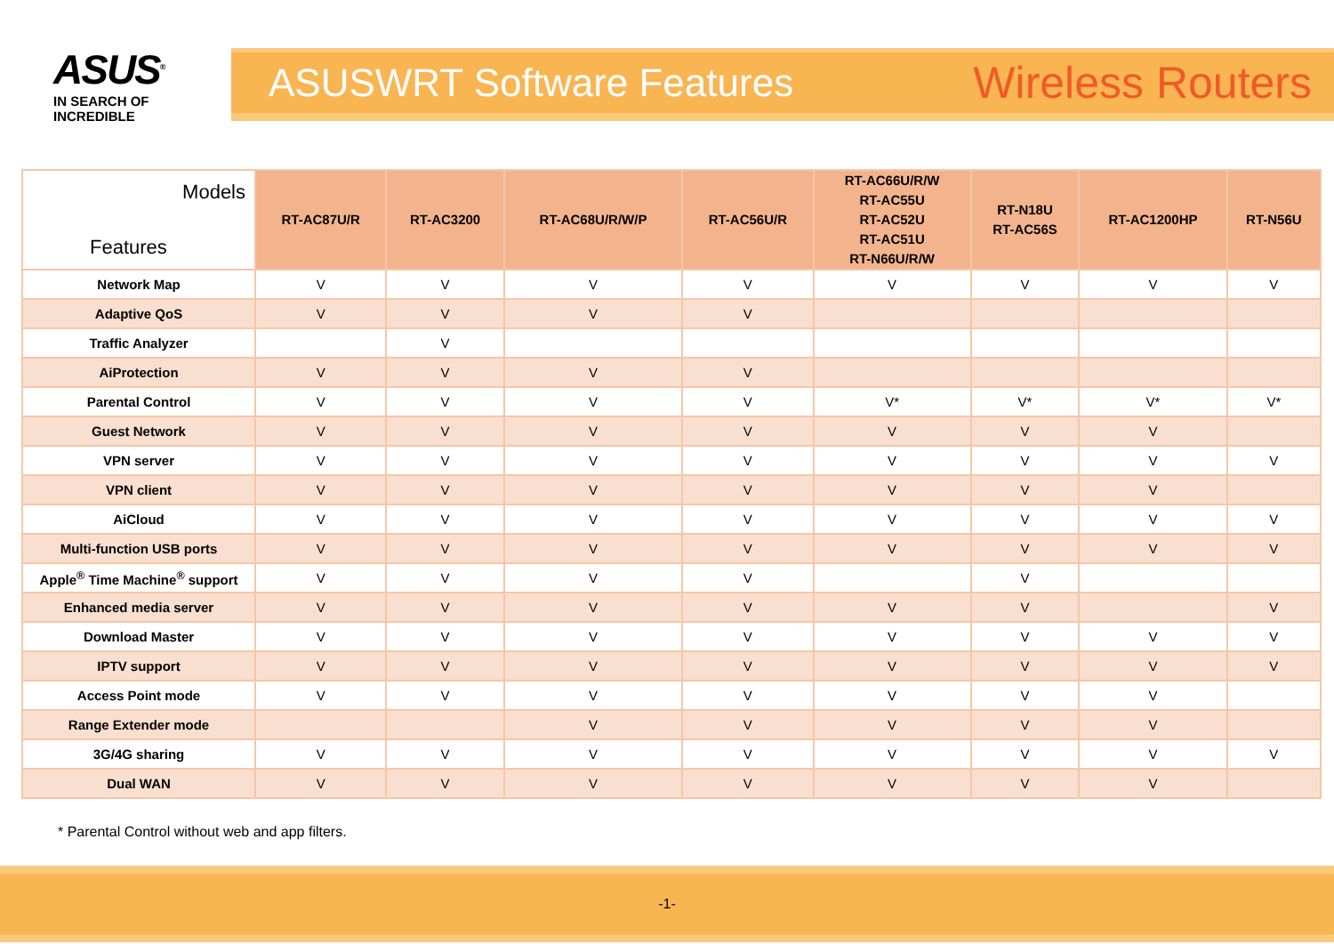ASUS<sup>®</sup>
IN SEARCH OF INCREDIBLE
ASUSWRT Software Features Wireless Routers
| Models Features | RT-AC87U/R | RT-AC3200 | RT-AC68U/R/W/P | RT-AC56U/R | RT-AC66U/R/W RT-AC55U RT-AC52U RT-AC51U RT-N66U/R/W | RT-N18U RT-AC56S | RT-AC1200HP | RT-N56U |
| --- | --- | --- | --- | --- | --- | --- | --- | --- |
| Network Map | V | V | V | V | V | V | V | V |
| Adaptive QoS | V | V | V | V | | | | |
| Traffic Analyzer | | V | | | | | | |
| AiProtection | V | V | V | V | | | | |
| Parental Control | V | V | V | V | V* | V* | V* | V* |
| Guest Network | V | V | V | V | V | V | V | |
| VPN server | V | V | V | V | V | V | V | V |
| VPN client | V | V | V | V | V | V | V | |
| AiCloud | V | V | V | V | V | V | V | V |
| Multi-function USB ports | V | V | V | V | V | V | V | V |
| Apple<sup>®</sup> Time Machine<sup>®</sup> support | V | V | V | V | | V | | |
| Enhanced media server | V | V | V | V | V | V | | V |
| Download Master | V | V | V | V | V | V | V | V |
| IPTV support | V | V | V | V | V | V | V | V |
| Access Point mode | V | V | V | V | V | V | V | |
| Range Extender mode | | | V | V | V | V | V | |
| 3G/4G sharing | V | V | V | V | V | V | V | V |
| Dual WAN | V | V | V | V | V | V | V | |
* Parental Control without web and app filters.
-1-